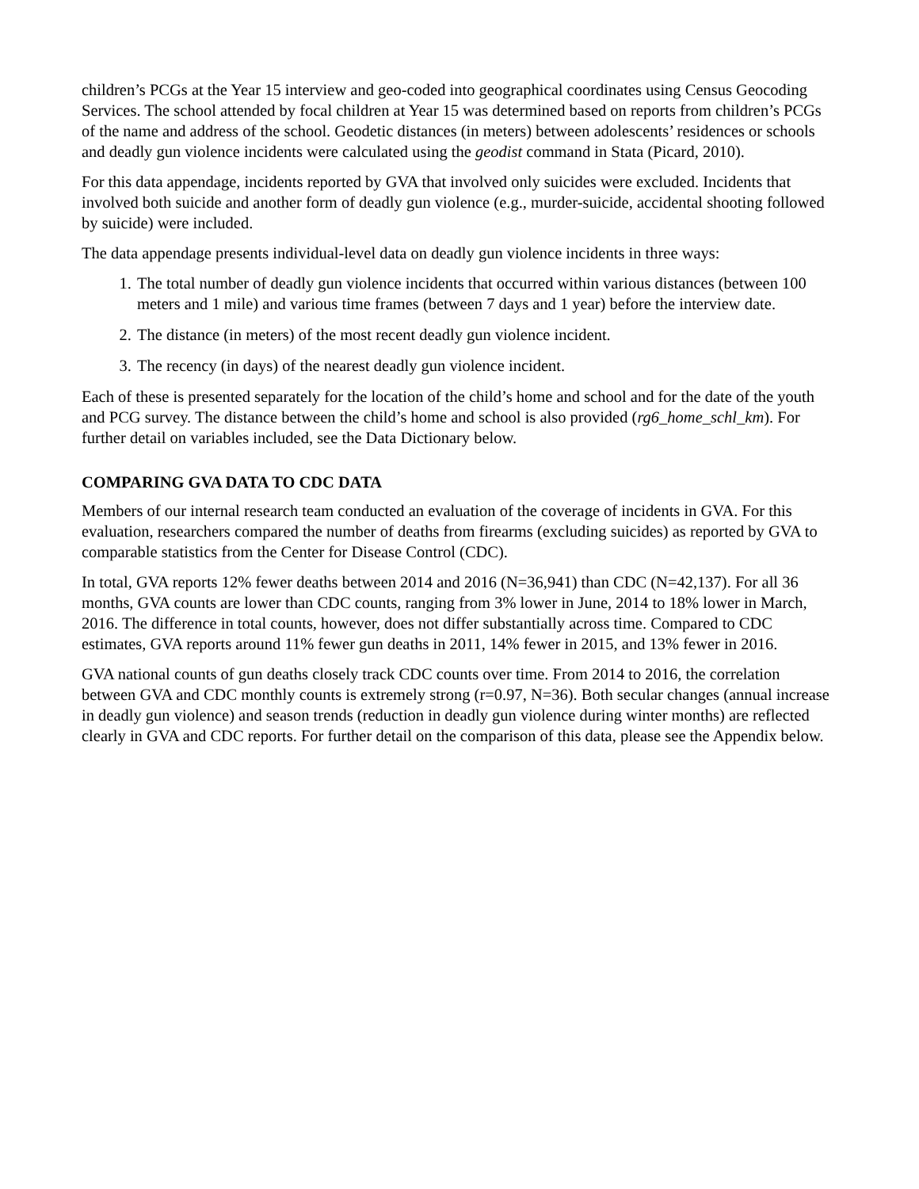children’s PCGs at the Year 15 interview and geo-coded into geographical coordinates using Census Geocoding Services. The school attended by focal children at Year 15 was determined based on reports from children’s PCGs of the name and address of the school. Geodetic distances (in meters) between adolescents’ residences or schools and deadly gun violence incidents were calculated using the geodist command in Stata (Picard, 2010).
For this data appendage, incidents reported by GVA that involved only suicides were excluded. Incidents that involved both suicide and another form of deadly gun violence (e.g., murder-suicide, accidental shooting followed by suicide) were included.
The data appendage presents individual-level data on deadly gun violence incidents in three ways:
1. The total number of deadly gun violence incidents that occurred within various distances (between 100 meters and 1 mile) and various time frames (between 7 days and 1 year) before the interview date.
2. The distance (in meters) of the most recent deadly gun violence incident.
3. The recency (in days) of the nearest deadly gun violence incident.
Each of these is presented separately for the location of the child’s home and school and for the date of the youth and PCG survey. The distance between the child’s home and school is also provided (rg6_home_schl_km). For further detail on variables included, see the Data Dictionary below.
COMPARING GVA DATA TO CDC DATA
Members of our internal research team conducted an evaluation of the coverage of incidents in GVA. For this evaluation, researchers compared the number of deaths from firearms (excluding suicides) as reported by GVA to comparable statistics from the Center for Disease Control (CDC).
In total, GVA reports 12% fewer deaths between 2014 and 2016 (N=36,941) than CDC (N=42,137). For all 36 months, GVA counts are lower than CDC counts, ranging from 3% lower in June, 2014 to 18% lower in March, 2016. The difference in total counts, however, does not differ substantially across time. Compared to CDC estimates, GVA reports around 11% fewer gun deaths in 2011, 14% fewer in 2015, and 13% fewer in 2016.
GVA national counts of gun deaths closely track CDC counts over time. From 2014 to 2016, the correlation between GVA and CDC monthly counts is extremely strong (r=0.97, N=36). Both secular changes (annual increase in deadly gun violence) and season trends (reduction in deadly gun violence during winter months) are reflected clearly in GVA and CDC reports. For further detail on the comparison of this data, please see the Appendix below.